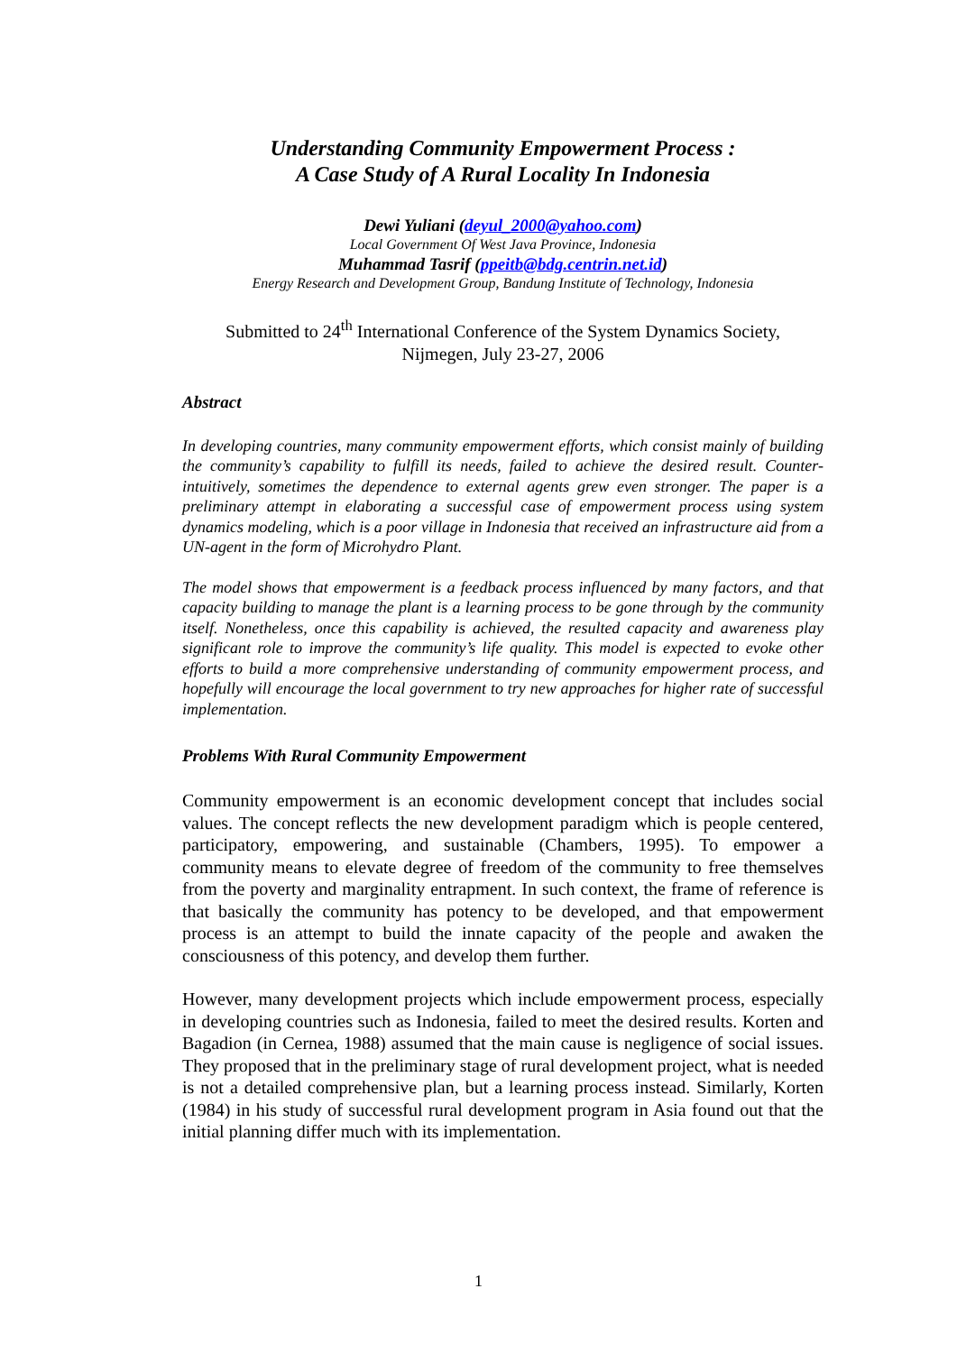Understanding Community Empowerment Process :
A Case Study of A Rural Locality In Indonesia
Dewi Yuliani (deyul_2000@yahoo.com)
Local Government Of West Java Province, Indonesia
Muhammad Tasrif (ppeitb@bdg.centrin.net.id)
Energy Research and Development Group, Bandung Institute of Technology, Indonesia
Submitted to 24<sup>th</sup> International Conference of the System Dynamics Society,
Nijmegen, July 23-27, 2006
Abstract
In developing countries, many community empowerment efforts, which consist mainly of building the community’s capability to fulfill its needs, failed to achieve the desired result. Counter-intuitively, sometimes the dependence to external agents grew even stronger. The paper is a preliminary attempt in elaborating a successful case of empowerment process using system dynamics modeling, which is a poor village in Indonesia that received an infrastructure aid from a UN-agent in the form of Microhydro Plant.
The model shows that empowerment is a feedback process influenced by many factors, and that capacity building to manage the plant is a learning process to be gone through by the community itself. Nonetheless, once this capability is achieved, the resulted capacity and awareness play significant role to improve the community’s life quality. This model is expected to evoke other efforts to build a more comprehensive understanding of community empowerment process, and hopefully will encourage the local government to try new approaches for higher rate of successful implementation.
Problems With Rural Community Empowerment
Community empowerment is an economic development concept that includes social values. The concept reflects the new development paradigm which is people centered, participatory, empowering, and sustainable (Chambers, 1995). To empower a community means to elevate degree of freedom of the community to free themselves from the poverty and marginality entrapment. In such context, the frame of reference is that basically the community has potency to be developed, and that empowerment process is an attempt to build the innate capacity of the people and awaken the consciousness of this potency, and develop them further.
However, many development projects which include empowerment process, especially in developing countries such as Indonesia, failed to meet the desired results. Korten and Bagadion (in Cernea, 1988) assumed that the main cause is negligence of social issues. They proposed that in the preliminary stage of rural development project, what is needed is not a detailed comprehensive plan, but a learning process instead. Similarly, Korten (1984) in his study of successful rural development program in Asia found out that the initial planning differ much with its implementation.
1